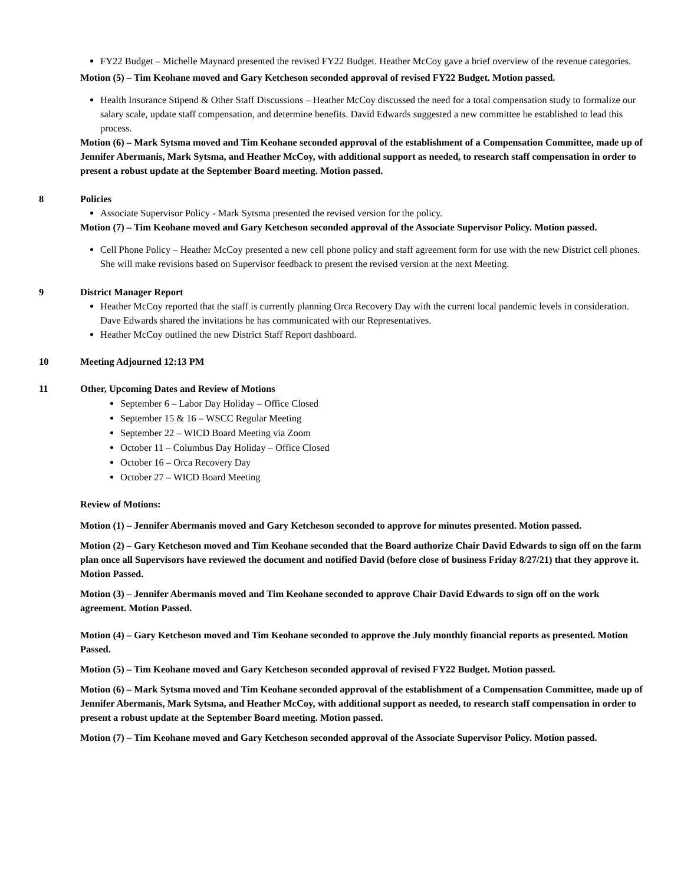FY22 Budget – Michelle Maynard presented the revised FY22 Budget. Heather McCoy gave a brief overview of the revenue categories.
Motion (5) – Tim Keohane moved and Gary Ketcheson seconded approval of revised FY22 Budget. Motion passed.
Health Insurance Stipend & Other Staff Discussions – Heather McCoy discussed the need for a total compensation study to formalize our salary scale, update staff compensation, and determine benefits. David Edwards suggested a new committee be established to lead this process.
Motion (6) – Mark Sytsma moved and Tim Keohane seconded approval of the establishment of a Compensation Committee, made up of Jennifer Abermanis, Mark Sytsma, and Heather McCoy, with additional support as needed, to research staff compensation in order to present a robust update at the September Board meeting. Motion passed.
8 Policies
Associate Supervisor Policy - Mark Sytsma presented the revised version for the policy.
Motion (7) – Tim Keohane moved and Gary Ketcheson seconded approval of the Associate Supervisor Policy. Motion passed.
Cell Phone Policy – Heather McCoy presented a new cell phone policy and staff agreement form for use with the new District cell phones. She will make revisions based on Supervisor feedback to present the revised version at the next Meeting.
9 District Manager Report
Heather McCoy reported that the staff is currently planning Orca Recovery Day with the current local pandemic levels in consideration. Dave Edwards shared the invitations he has communicated with our Representatives.
Heather McCoy outlined the new District Staff Report dashboard.
10 Meeting Adjourned 12:13 PM
11 Other, Upcoming Dates and Review of Motions
September 6 – Labor Day Holiday – Office Closed
September 15 & 16 – WSCC Regular Meeting
September 22 – WICD Board Meeting via Zoom
October 11 – Columbus Day Holiday – Office Closed
October 16 – Orca Recovery Day
October 27 – WICD Board Meeting
Review of Motions:
Motion (1) – Jennifer Abermanis moved and Gary Ketcheson seconded to approve for minutes presented. Motion passed.
Motion (2) – Gary Ketcheson moved and Tim Keohane seconded that the Board authorize Chair David Edwards to sign off on the farm plan once all Supervisors have reviewed the document and notified David (before close of business Friday 8/27/21) that they approve it. Motion Passed.
Motion (3) – Jennifer Abermanis moved and Tim Keohane seconded to approve Chair David Edwards to sign off on the work agreement. Motion Passed.
Motion (4) – Gary Ketcheson moved and Tim Keohane seconded to approve the July monthly financial reports as presented. Motion Passed.
Motion (5) – Tim Keohane moved and Gary Ketcheson seconded approval of revised FY22 Budget. Motion passed.
Motion (6) – Mark Sytsma moved and Tim Keohane seconded approval of the establishment of a Compensation Committee, made up of Jennifer Abermanis, Mark Sytsma, and Heather McCoy, with additional support as needed, to research staff compensation in order to present a robust update at the September Board meeting. Motion passed.
Motion (7) – Tim Keohane moved and Gary Ketcheson seconded approval of the Associate Supervisor Policy. Motion passed.